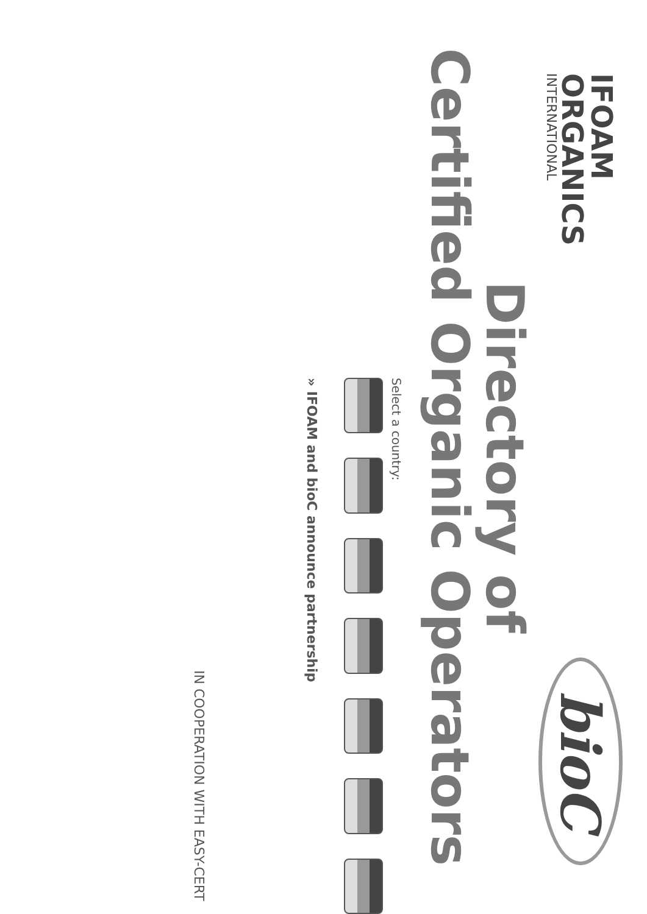IFOAM
ORGANICS
INTERNATIONAL
bioC
Directory of
Certified Organic Operators
Select a country:
» IFOAM and bioC announce partnership
IN COOPERATION WITH EASY-CERT